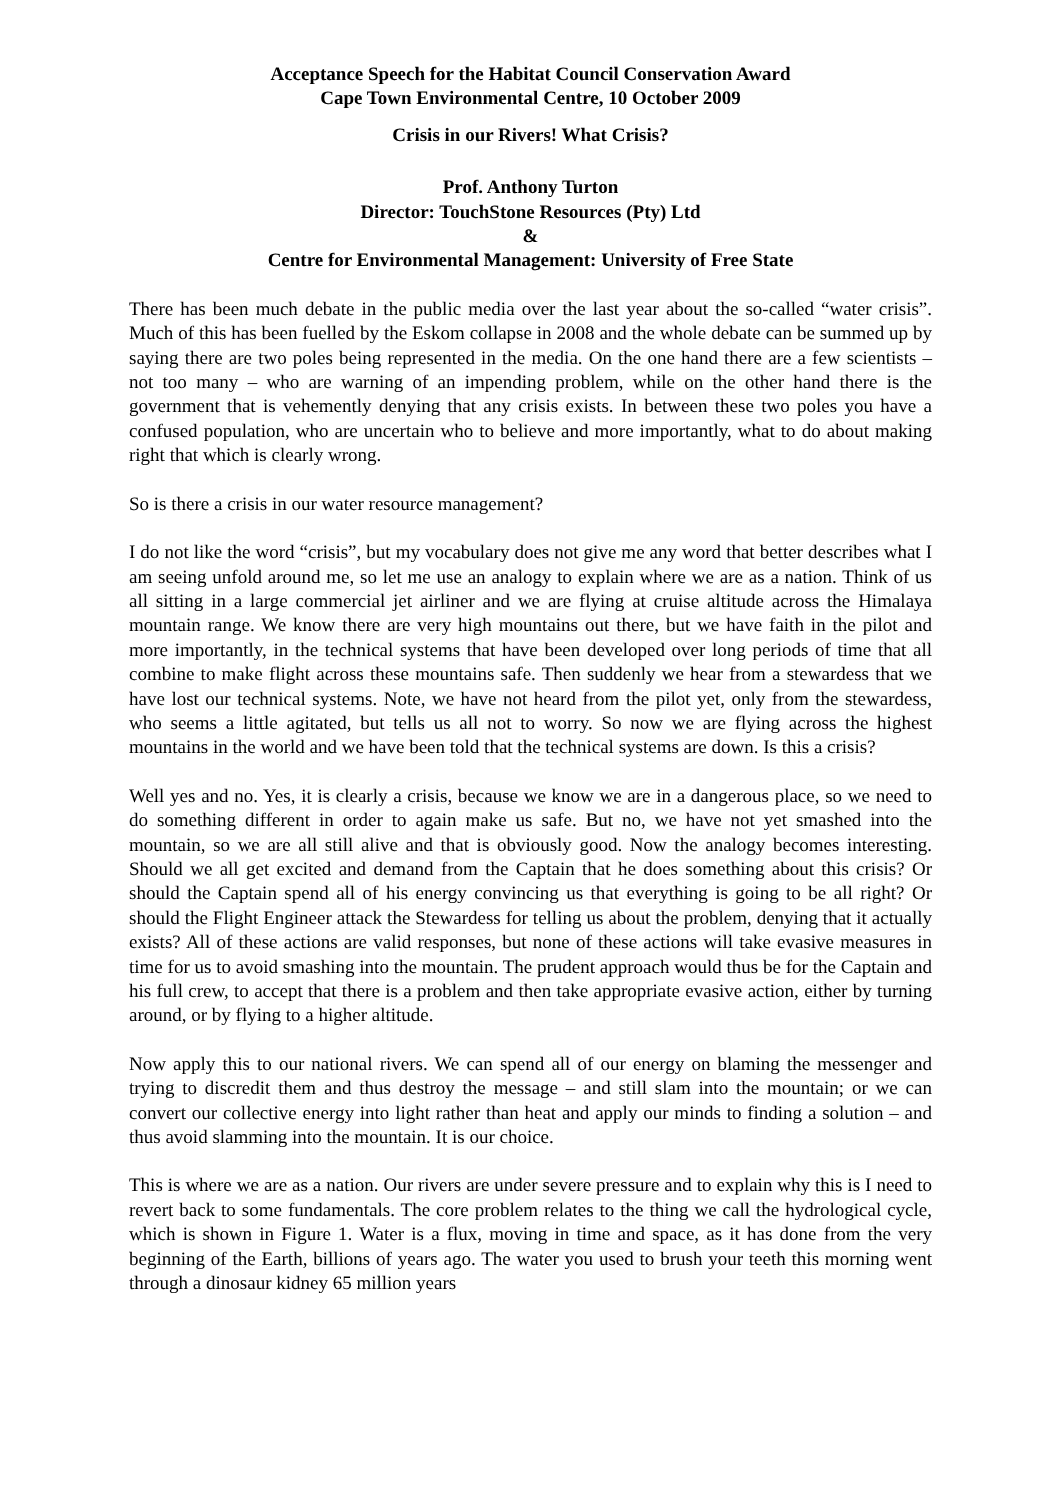Acceptance Speech for the Habitat Council Conservation Award
Cape Town Environmental Centre, 10 October 2009
Crisis in our Rivers! What Crisis?
Prof. Anthony Turton
Director: TouchStone Resources (Pty) Ltd
&
Centre for Environmental Management: University of Free State
There has been much debate in the public media over the last year about the so-called “water crisis”. Much of this has been fuelled by the Eskom collapse in 2008 and the whole debate can be summed up by saying there are two poles being represented in the media. On the one hand there are a few scientists – not too many – who are warning of an impending problem, while on the other hand there is the government that is vehemently denying that any crisis exists. In between these two poles you have a confused population, who are uncertain who to believe and more importantly, what to do about making right that which is clearly wrong.
So is there a crisis in our water resource management?
I do not like the word “crisis”, but my vocabulary does not give me any word that better describes what I am seeing unfold around me, so let me use an analogy to explain where we are as a nation. Think of us all sitting in a large commercial jet airliner and we are flying at cruise altitude across the Himalaya mountain range. We know there are very high mountains out there, but we have faith in the pilot and more importantly, in the technical systems that have been developed over long periods of time that all combine to make flight across these mountains safe. Then suddenly we hear from a stewardess that we have lost our technical systems. Note, we have not heard from the pilot yet, only from the stewardess, who seems a little agitated, but tells us all not to worry. So now we are flying across the highest mountains in the world and we have been told that the technical systems are down. Is this a crisis?
Well yes and no. Yes, it is clearly a crisis, because we know we are in a dangerous place, so we need to do something different in order to again make us safe. But no, we have not yet smashed into the mountain, so we are all still alive and that is obviously good. Now the analogy becomes interesting. Should we all get excited and demand from the Captain that he does something about this crisis? Or should the Captain spend all of his energy convincing us that everything is going to be all right? Or should the Flight Engineer attack the Stewardess for telling us about the problem, denying that it actually exists? All of these actions are valid responses, but none of these actions will take evasive measures in time for us to avoid smashing into the mountain. The prudent approach would thus be for the Captain and his full crew, to accept that there is a problem and then take appropriate evasive action, either by turning around, or by flying to a higher altitude.
Now apply this to our national rivers. We can spend all of our energy on blaming the messenger and trying to discredit them and thus destroy the message – and still slam into the mountain; or we can convert our collective energy into light rather than heat and apply our minds to finding a solution – and thus avoid slamming into the mountain. It is our choice.
This is where we are as a nation. Our rivers are under severe pressure and to explain why this is I need to revert back to some fundamentals. The core problem relates to the thing we call the hydrological cycle, which is shown in Figure 1. Water is a flux, moving in time and space, as it has done from the very beginning of the Earth, billions of years ago. The water you used to brush your teeth this morning went through a dinosaur kidney 65 million years